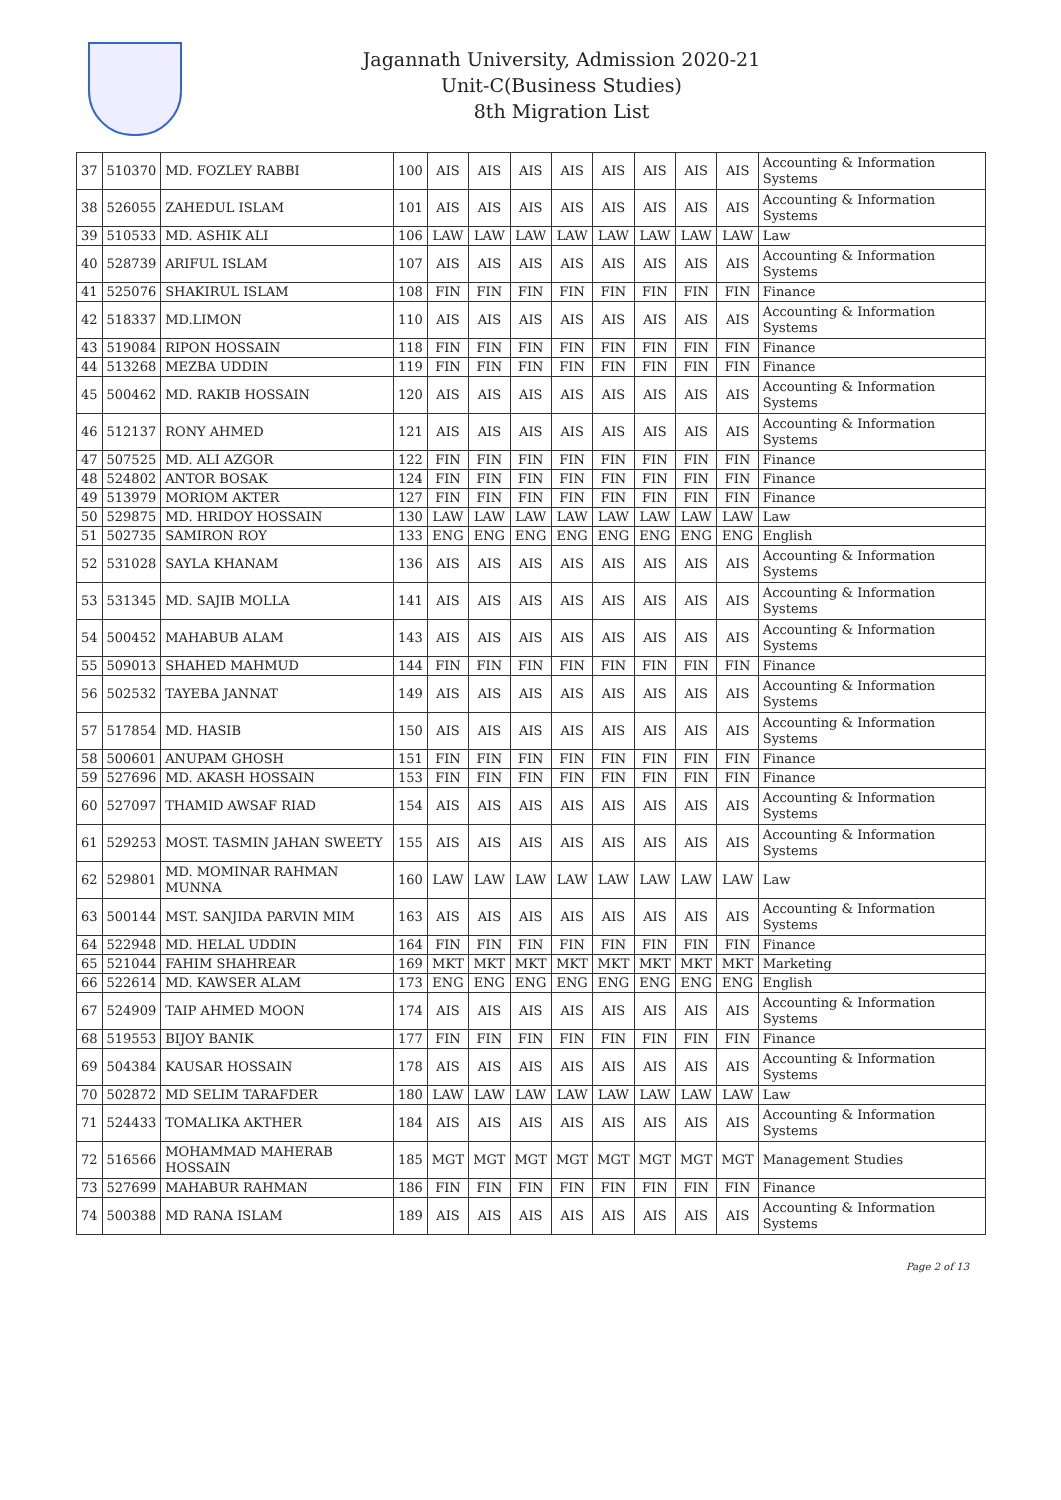Jagannath University, Admission 2020-21
Unit-C(Business Studies)
8th Migration List
| 37 | 510370 | MD. FOZLEY RABBI | 100 | AIS | AIS | AIS | AIS | AIS | AIS | AIS | AIS | Accounting & Information Systems |
| 38 | 526055 | ZAHEDUL ISLAM | 101 | AIS | AIS | AIS | AIS | AIS | AIS | AIS | AIS | Accounting & Information Systems |
| 39 | 510533 | MD. ASHIK ALI | 106 | LAW | LAW | LAW | LAW | LAW | LAW | LAW | LAW | Law |
| 40 | 528739 | ARIFUL ISLAM | 107 | AIS | AIS | AIS | AIS | AIS | AIS | AIS | AIS | Accounting & Information Systems |
| 41 | 525076 | SHAKIRUL ISLAM | 108 | FIN | FIN | FIN | FIN | FIN | FIN | FIN | FIN | Finance |
| 42 | 518337 | MD.LIMON | 110 | AIS | AIS | AIS | AIS | AIS | AIS | AIS | AIS | Accounting & Information Systems |
| 43 | 519084 | RIPON HOSSAIN | 118 | FIN | FIN | FIN | FIN | FIN | FIN | FIN | FIN | Finance |
| 44 | 513268 | MEZBA UDDIN | 119 | FIN | FIN | FIN | FIN | FIN | FIN | FIN | FIN | Finance |
| 45 | 500462 | MD. RAKIB HOSSAIN | 120 | AIS | AIS | AIS | AIS | AIS | AIS | AIS | AIS | Accounting & Information Systems |
| 46 | 512137 | RONY AHMED | 121 | AIS | AIS | AIS | AIS | AIS | AIS | AIS | AIS | Accounting & Information Systems |
| 47 | 507525 | MD. ALI AZGOR | 122 | FIN | FIN | FIN | FIN | FIN | FIN | FIN | FIN | Finance |
| 48 | 524802 | ANTOR BOSAK | 124 | FIN | FIN | FIN | FIN | FIN | FIN | FIN | FIN | Finance |
| 49 | 513979 | MORIOM AKTER | 127 | FIN | FIN | FIN | FIN | FIN | FIN | FIN | FIN | Finance |
| 50 | 529875 | MD. HRIDOY HOSSAIN | 130 | LAW | LAW | LAW | LAW | LAW | LAW | LAW | LAW | Law |
| 51 | 502735 | SAMIRON ROY | 133 | ENG | ENG | ENG | ENG | ENG | ENG | ENG | ENG | English |
| 52 | 531028 | SAYLA KHANAM | 136 | AIS | AIS | AIS | AIS | AIS | AIS | AIS | AIS | Accounting & Information Systems |
| 53 | 531345 | MD. SAJIB MOLLA | 141 | AIS | AIS | AIS | AIS | AIS | AIS | AIS | AIS | Accounting & Information Systems |
| 54 | 500452 | MAHABUB ALAM | 143 | AIS | AIS | AIS | AIS | AIS | AIS | AIS | AIS | Accounting & Information Systems |
| 55 | 509013 | SHAHED MAHMUD | 144 | FIN | FIN | FIN | FIN | FIN | FIN | FIN | FIN | Finance |
| 56 | 502532 | TAYEBA JANNAT | 149 | AIS | AIS | AIS | AIS | AIS | AIS | AIS | AIS | Accounting & Information Systems |
| 57 | 517854 | MD. HASIB | 150 | AIS | AIS | AIS | AIS | AIS | AIS | AIS | AIS | Accounting & Information Systems |
| 58 | 500601 | ANUPAM GHOSH | 151 | FIN | FIN | FIN | FIN | FIN | FIN | FIN | FIN | Finance |
| 59 | 527696 | MD. AKASH HOSSAIN | 153 | FIN | FIN | FIN | FIN | FIN | FIN | FIN | FIN | Finance |
| 60 | 527097 | THAMID AWSAF RIAD | 154 | AIS | AIS | AIS | AIS | AIS | AIS | AIS | AIS | Accounting & Information Systems |
| 61 | 529253 | MOST. TASMIN JAHAN SWEETY | 155 | AIS | AIS | AIS | AIS | AIS | AIS | AIS | AIS | Accounting & Information Systems |
| 62 | 529801 | MD. MOMINAR RAHMAN MUNNA | 160 | LAW | LAW | LAW | LAW | LAW | LAW | LAW | LAW | Law |
| 63 | 500144 | MST. SANJIDA PARVIN MIM | 163 | AIS | AIS | AIS | AIS | AIS | AIS | AIS | AIS | Accounting & Information Systems |
| 64 | 522948 | MD. HELAL UDDIN | 164 | FIN | FIN | FIN | FIN | FIN | FIN | FIN | FIN | Finance |
| 65 | 521044 | FAHIM SHAHREAR | 169 | MKT | MKT | MKT | MKT | MKT | MKT | MKT | MKT | Marketing |
| 66 | 522614 | MD. KAWSER ALAM | 173 | ENG | ENG | ENG | ENG | ENG | ENG | ENG | ENG | English |
| 67 | 524909 | TAIP AHMED MOON | 174 | AIS | AIS | AIS | AIS | AIS | AIS | AIS | AIS | Accounting & Information Systems |
| 68 | 519553 | BIJOY BANIK | 177 | FIN | FIN | FIN | FIN | FIN | FIN | FIN | FIN | Finance |
| 69 | 504384 | KAUSAR HOSSAIN | 178 | AIS | AIS | AIS | AIS | AIS | AIS | AIS | AIS | Accounting & Information Systems |
| 70 | 502872 | MD SELIM TARAFDER | 180 | LAW | LAW | LAW | LAW | LAW | LAW | LAW | LAW | Law |
| 71 | 524433 | TOMALIKA AKTHER | 184 | AIS | AIS | AIS | AIS | AIS | AIS | AIS | AIS | Accounting & Information Systems |
| 72 | 516566 | MOHAMMAD MAHERAB HOSSAIN | 185 | MGT | MGT | MGT | MGT | MGT | MGT | MGT | MGT | Management Studies |
| 73 | 527699 | MAHABUR RAHMAN | 186 | FIN | FIN | FIN | FIN | FIN | FIN | FIN | FIN | Finance |
| 74 | 500388 | MD RANA ISLAM | 189 | AIS | AIS | AIS | AIS | AIS | AIS | AIS | AIS | Accounting & Information Systems |
Page 2 of 13